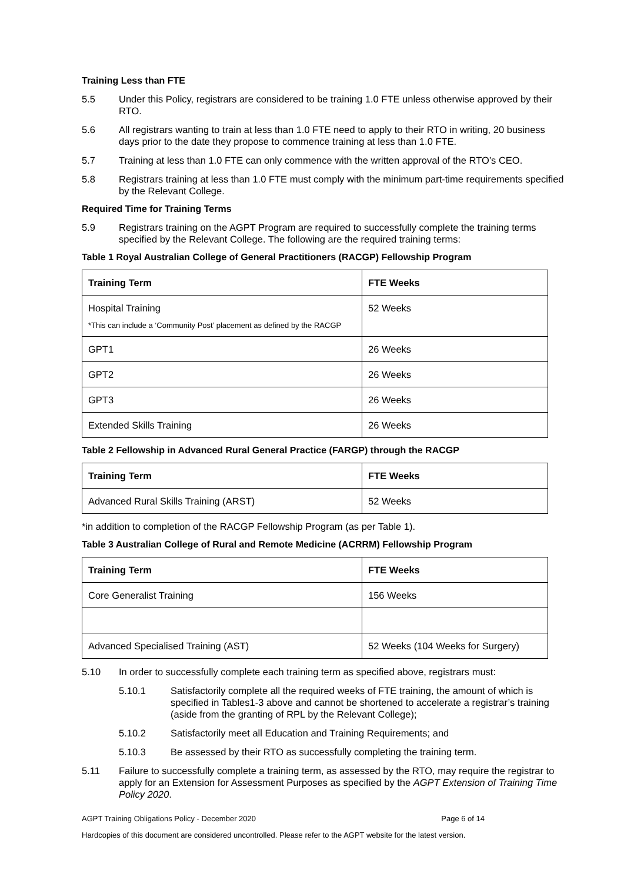Training Less than FTE
5.5 Under this Policy, registrars are considered to be training 1.0 FTE unless otherwise approved by their RTO.
5.6 All registrars wanting to train at less than 1.0 FTE need to apply to their RTO in writing, 20 business days prior to the date they propose to commence training at less than 1.0 FTE.
5.7 Training at less than 1.0 FTE can only commence with the written approval of the RTO’s CEO.
5.8 Registrars training at less than 1.0 FTE must comply with the minimum part-time requirements specified by the Relevant College.
Required Time for Training Terms
5.9 Registrars training on the AGPT Program are required to successfully complete the training terms specified by the Relevant College. The following are the required training terms:
Table 1 Royal Australian College of General Practitioners (RACGP) Fellowship Program
| Training Term | FTE Weeks |
| --- | --- |
| Hospital Training *This can include a ‘Community Post’ placement as defined by the RACGP | 52 Weeks |
| GPT1 | 26 Weeks |
| GPT2 | 26 Weeks |
| GPT3 | 26 Weeks |
| Extended Skills Training | 26 Weeks |
Table 2 Fellowship in Advanced Rural General Practice (FARGP) through the RACGP
| Training Term | FTE Weeks |
| --- | --- |
| Advanced Rural Skills Training (ARST) | 52 Weeks |
*in addition to completion of the RACGP Fellowship Program (as per Table 1).
Table 3 Australian College of Rural and Remote Medicine (ACRRM) Fellowship Program
| Training Term | FTE Weeks |
| --- | --- |
| Core Generalist Training | 156 Weeks |
| Advanced Specialised Training (AST) | 52 Weeks (104 Weeks for Surgery) |
5.10 In order to successfully complete each training term as specified above, registrars must:
5.10.1 Satisfactorily complete all the required weeks of FTE training, the amount of which is specified in Tables1-3 above and cannot be shortened to accelerate a registrar’s training (aside from the granting of RPL by the Relevant College);
5.10.2 Satisfactorily meet all Education and Training Requirements; and
5.10.3 Be assessed by their RTO as successfully completing the training term.
5.11 Failure to successfully complete a training term, as assessed by the RTO, may require the registrar to apply for an Extension for Assessment Purposes as specified by the AGPT Extension of Training Time Policy 2020.
AGPT Training Obligations Policy - December 2020 Page 6 of 14
Hardcopies of this document are considered uncontrolled. Please refer to the AGPT website for the latest version.